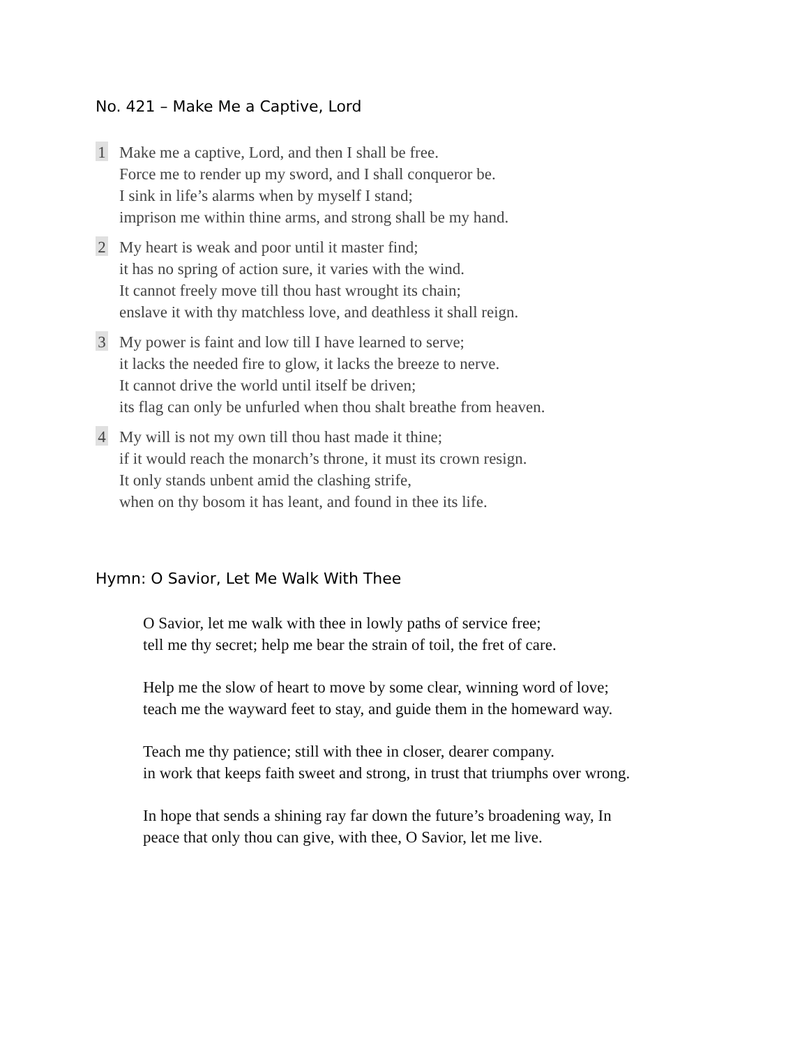No. 421 – Make Me a Captive, Lord
1
Make me a captive, Lord, and then I shall be free.
Force me to render up my sword, and I shall conqueror be.
I sink in life’s alarms when by myself I stand;
imprison me within thine arms, and strong shall be my hand.
2
My heart is weak and poor until it master find;
it has no spring of action sure, it varies with the wind.
It cannot freely move till thou hast wrought its chain;
enslave it with thy matchless love, and deathless it shall reign.
3
My power is faint and low till I have learned to serve;
it lacks the needed fire to glow, it lacks the breeze to nerve.
It cannot drive the world until itself be driven;
its flag can only be unfurled when thou shalt breathe from heaven.
4
My will is not my own till thou hast made it thine;
if it would reach the monarch’s throne, it must its crown resign.
It only stands unbent amid the clashing strife,
when on thy bosom it has leant, and found in thee its life.
Hymn: O Savior, Let Me Walk With Thee
O Savior, let me walk with thee in lowly paths of service free;
tell me thy secret; help me bear the strain of toil, the fret of care.
Help me the slow of heart to move by some clear, winning word of love;
teach me the wayward feet to stay, and guide them in the homeward way.
Teach me thy patience; still with thee in closer, dearer company.
in work that keeps faith sweet and strong, in trust that triumphs over wrong.
In hope that sends a shining ray far down the future’s broadening way, In
peace that only thou can give, with thee, O Savior, let me live.